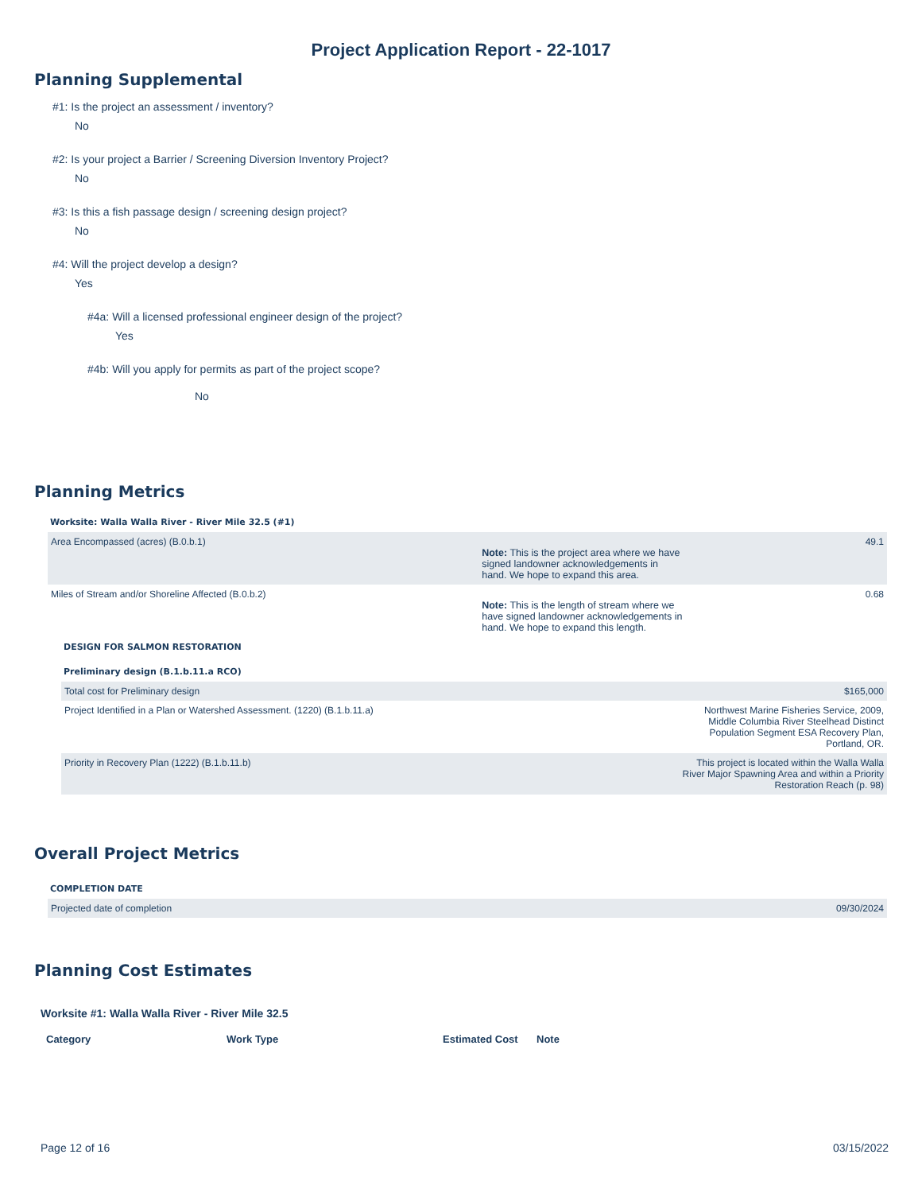Project Application Report - 22-1017
Planning Supplemental
#1: Is the project an assessment / inventory?
No
#2: Is your project a Barrier / Screening Diversion Inventory Project?
No
#3: Is this a fish passage design / screening design project?
No
#4: Will the project develop a design?
Yes
#4a: Will a licensed professional engineer design of the project?
Yes
#4b: Will you apply for permits as part of the project scope?
No
Planning Metrics
Worksite: Walla Walla River - River Mile 32.5 (#1)
| Area Encompassed (acres) (B.0.b.1) | 49.1 Note: This is the project area where we have signed landowner acknowledgements in hand. We hope to expand this area. |
| Miles of Stream and/or Shoreline Affected (B.0.b.2) | 0.68 Note: This is the length of stream where we have signed landowner acknowledgements in hand. We hope to expand this length. |
DESIGN FOR SALMON RESTORATION
Preliminary design (B.1.b.11.a RCO)
| Total cost for Preliminary design | $165,000 |
| Project Identified in a Plan or Watershed Assessment. (1220) (B.1.b.11.a) | Northwest Marine Fisheries Service, 2009, Middle Columbia River Steelhead Distinct Population Segment ESA Recovery Plan, Portland, OR. |
| Priority in Recovery Plan (1222) (B.1.b.11.b) | This project is located within the Walla Walla River Major Spawning Area and within a Priority Restoration Reach (p. 98) |
Overall Project Metrics
COMPLETION DATE
| Projected date of completion | 09/30/2024 |
Planning Cost Estimates
Worksite #1: Walla Walla River - River Mile 32.5
| Category | Work Type | Estimated Cost | Note |
| --- | --- | --- | --- |
Page 12 of 16 03/15/2022